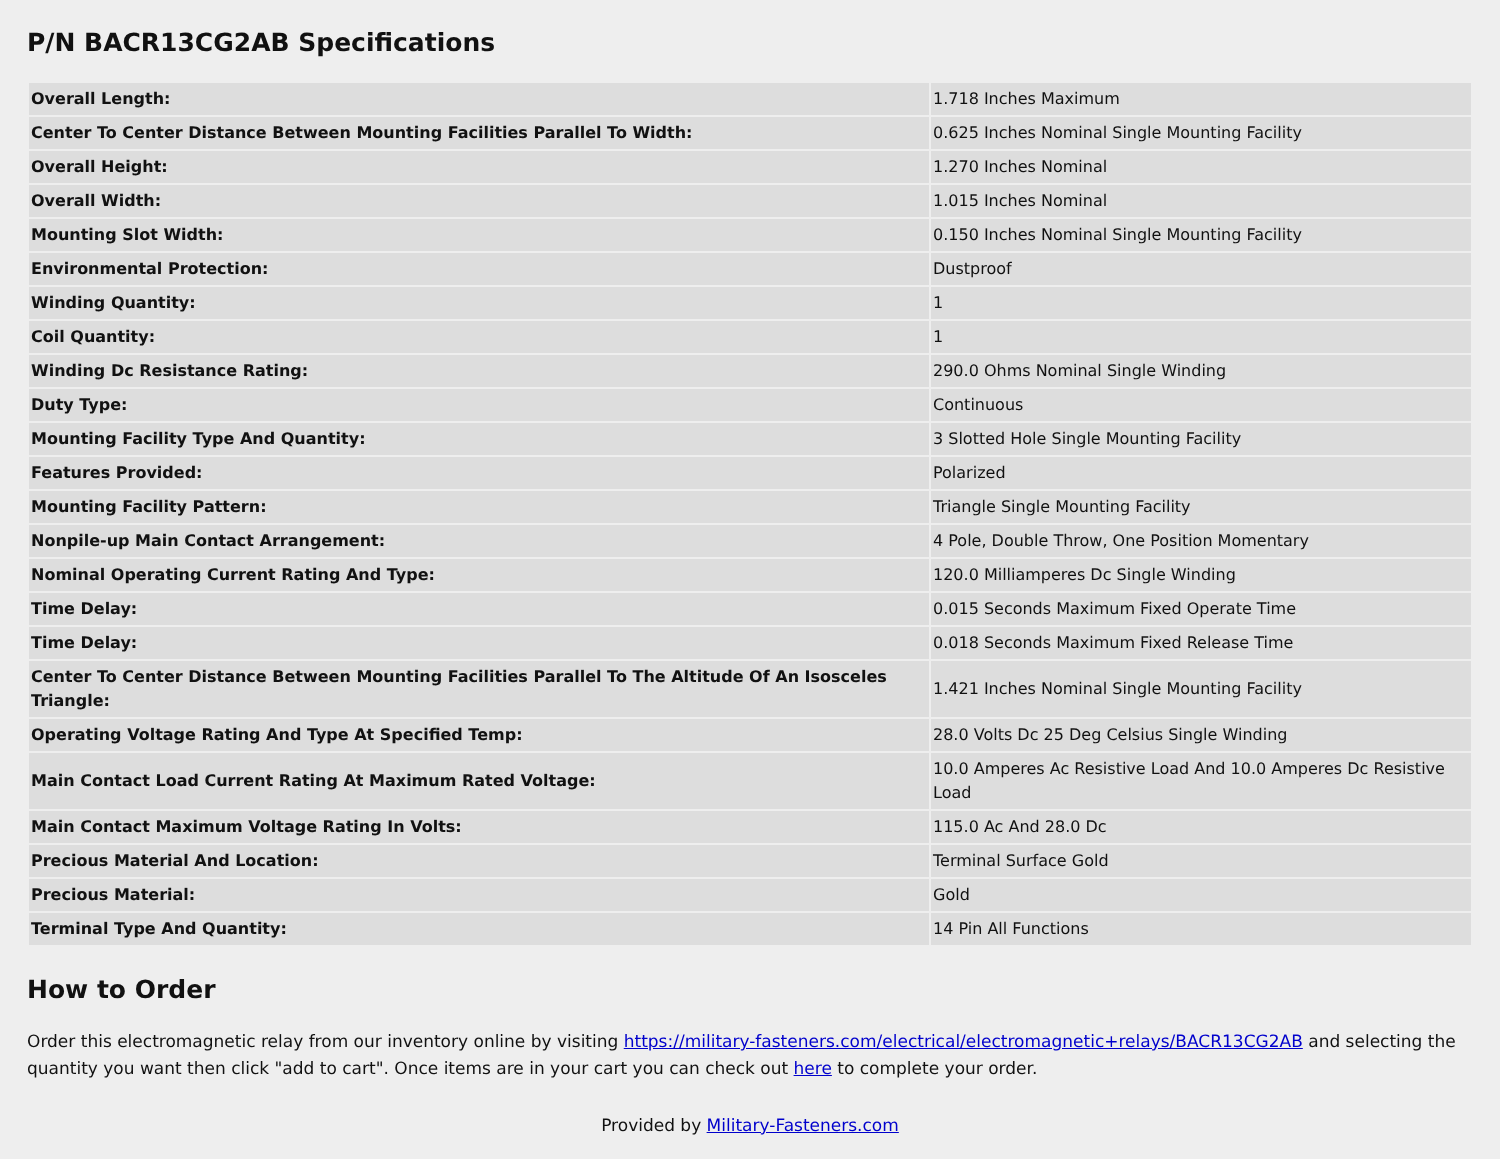P/N BACR13CG2AB Specifications
| Overall Length: | 1.718 Inches Maximum |
| Center To Center Distance Between Mounting Facilities Parallel To Width: | 0.625 Inches Nominal Single Mounting Facility |
| Overall Height: | 1.270 Inches Nominal |
| Overall Width: | 1.015 Inches Nominal |
| Mounting Slot Width: | 0.150 Inches Nominal Single Mounting Facility |
| Environmental Protection: | Dustproof |
| Winding Quantity: | 1 |
| Coil Quantity: | 1 |
| Winding Dc Resistance Rating: | 290.0 Ohms Nominal Single Winding |
| Duty Type: | Continuous |
| Mounting Facility Type And Quantity: | 3 Slotted Hole Single Mounting Facility |
| Features Provided: | Polarized |
| Mounting Facility Pattern: | Triangle Single Mounting Facility |
| Nonpile-up Main Contact Arrangement: | 4 Pole, Double Throw, One Position Momentary |
| Nominal Operating Current Rating And Type: | 120.0 Milliamperes Dc Single Winding |
| Time Delay: | 0.015 Seconds Maximum Fixed Operate Time |
| Time Delay: | 0.018 Seconds Maximum Fixed Release Time |
| Center To Center Distance Between Mounting Facilities Parallel To The Altitude Of An Isosceles Triangle: | 1.421 Inches Nominal Single Mounting Facility |
| Operating Voltage Rating And Type At Specified Temp: | 28.0 Volts Dc 25 Deg Celsius Single Winding |
| Main Contact Load Current Rating At Maximum Rated Voltage: | 10.0 Amperes Ac Resistive Load And 10.0 Amperes Dc Resistive Load |
| Main Contact Maximum Voltage Rating In Volts: | 115.0 Ac And 28.0 Dc |
| Precious Material And Location: | Terminal Surface Gold |
| Precious Material: | Gold |
| Terminal Type And Quantity: | 14 Pin All Functions |
How to Order
Order this electromagnetic relay from our inventory online by visiting https://military-fasteners.com/electrical/electromagnetic+relays/BACR13CG2AB and selecting the quantity you want then click "add to cart". Once items are in your cart you can check out here to complete your order.
Provided by Military-Fasteners.com